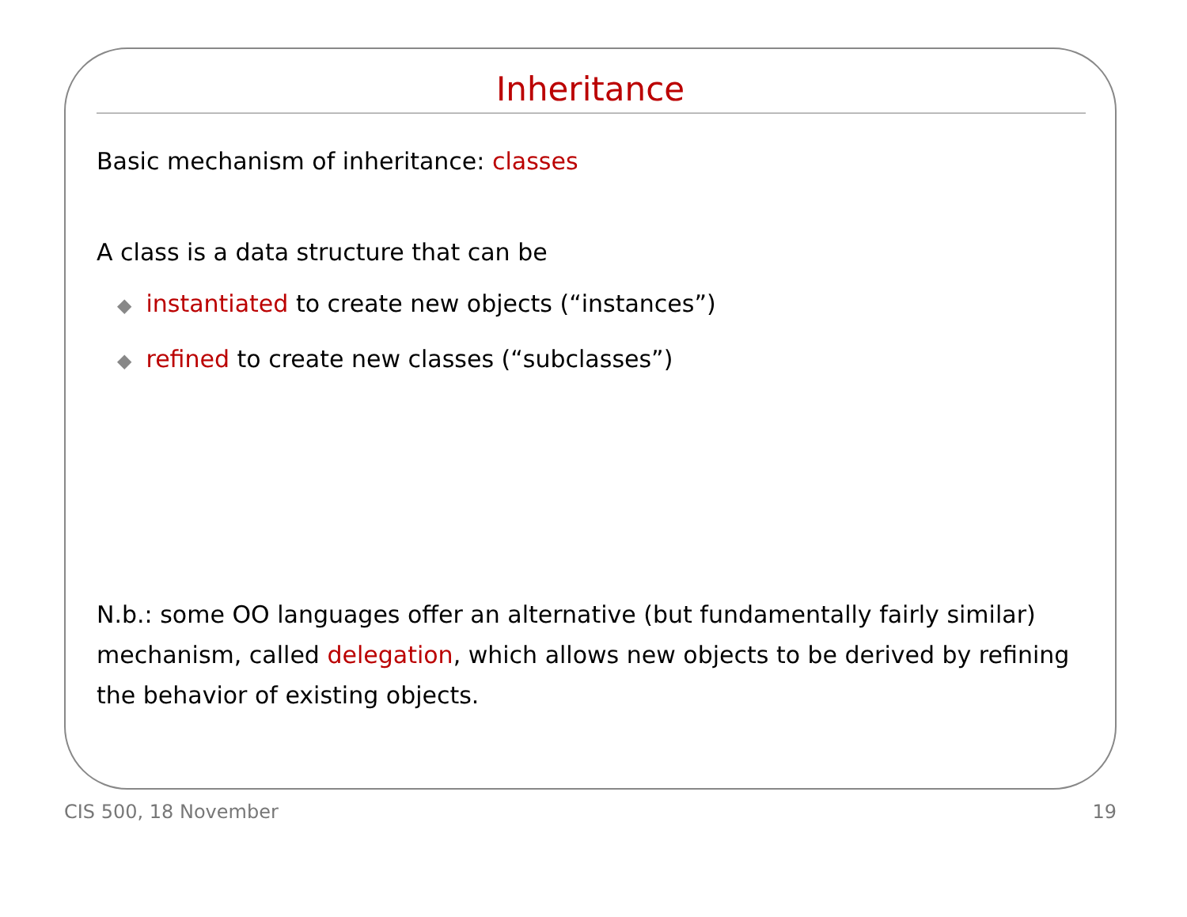Inheritance
Basic mechanism of inheritance: classes
A class is a data structure that can be
◆ instantiated to create new objects (“instances”)
◆ refined to create new classes (“subclasses”)
N.b.: some OO languages offer an alternative (but fundamentally fairly similar) mechanism, called delegation, which allows new objects to be derived by refining the behavior of existing objects.
CIS 500, 18 November 19